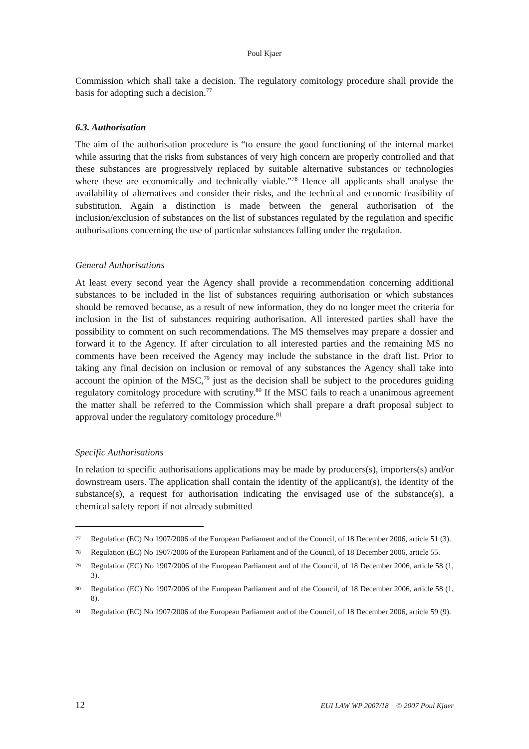Poul Kjaer
Commission which shall take a decision. The regulatory comitology procedure shall provide the basis for adopting such a decision.<sup>77</sup>
6.3. Authorisation
The aim of the authorisation procedure is “to ensure the good functioning of the internal market while assuring that the risks from substances of very high concern are properly controlled and that these substances are progressively replaced by suitable alternative substances or technologies where these are economically and technically viable.”<sup>78</sup> Hence all applicants shall analyse the availability of alternatives and consider their risks, and the technical and economic feasibility of substitution. Again a distinction is made between the general authorisation of the inclusion/exclusion of substances on the list of substances regulated by the regulation and specific authorisations concerning the use of particular substances falling under the regulation.
General Authorisations
At least every second year the Agency shall provide a recommendation concerning additional substances to be included in the list of substances requiring authorisation or which substances should be removed because, as a result of new information, they do no longer meet the criteria for inclusion in the list of substances requiring authorisation. All interested parties shall have the possibility to comment on such recommendations. The MS themselves may prepare a dossier and forward it to the Agency. If after circulation to all interested parties and the remaining MS no comments have been received the Agency may include the substance in the draft list. Prior to taking any final decision on inclusion or removal of any substances the Agency shall take into account the opinion of the MSC,<sup>79</sup> just as the decision shall be subject to the procedures guiding regulatory comitology procedure with scrutiny.<sup>80</sup> If the MSC fails to reach a unanimous agreement the matter shall be referred to the Commission which shall prepare a draft proposal subject to approval under the regulatory comitology procedure.<sup>81</sup>
Specific Authorisations
In relation to specific authorisations applications may be made by producers(s), importers(s) and/or downstream users. The application shall contain the identity of the applicant(s), the identity of the substance(s), a request for authorisation indicating the envisaged use of the substance(s), a chemical safety report if not already submitted
77 Regulation (EC) No 1907/2006 of the European Parliament and of the Council, of 18 December 2006, article 51 (3).
78 Regulation (EC) No 1907/2006 of the European Parliament and of the Council, of 18 December 2006, article 55.
79 Regulation (EC) No 1907/2006 of the European Parliament and of the Council, of 18 December 2006, article 58 (1, 3).
80 Regulation (EC) No 1907/2006 of the European Parliament and of the Council, of 18 December 2006, article 58 (1, 8).
81 Regulation (EC) No 1907/2006 of the European Parliament and of the Council, of 18 December 2006, article 59 (9).
12 EUI LAW WP 2007/18 © 2007 Poul Kjaer